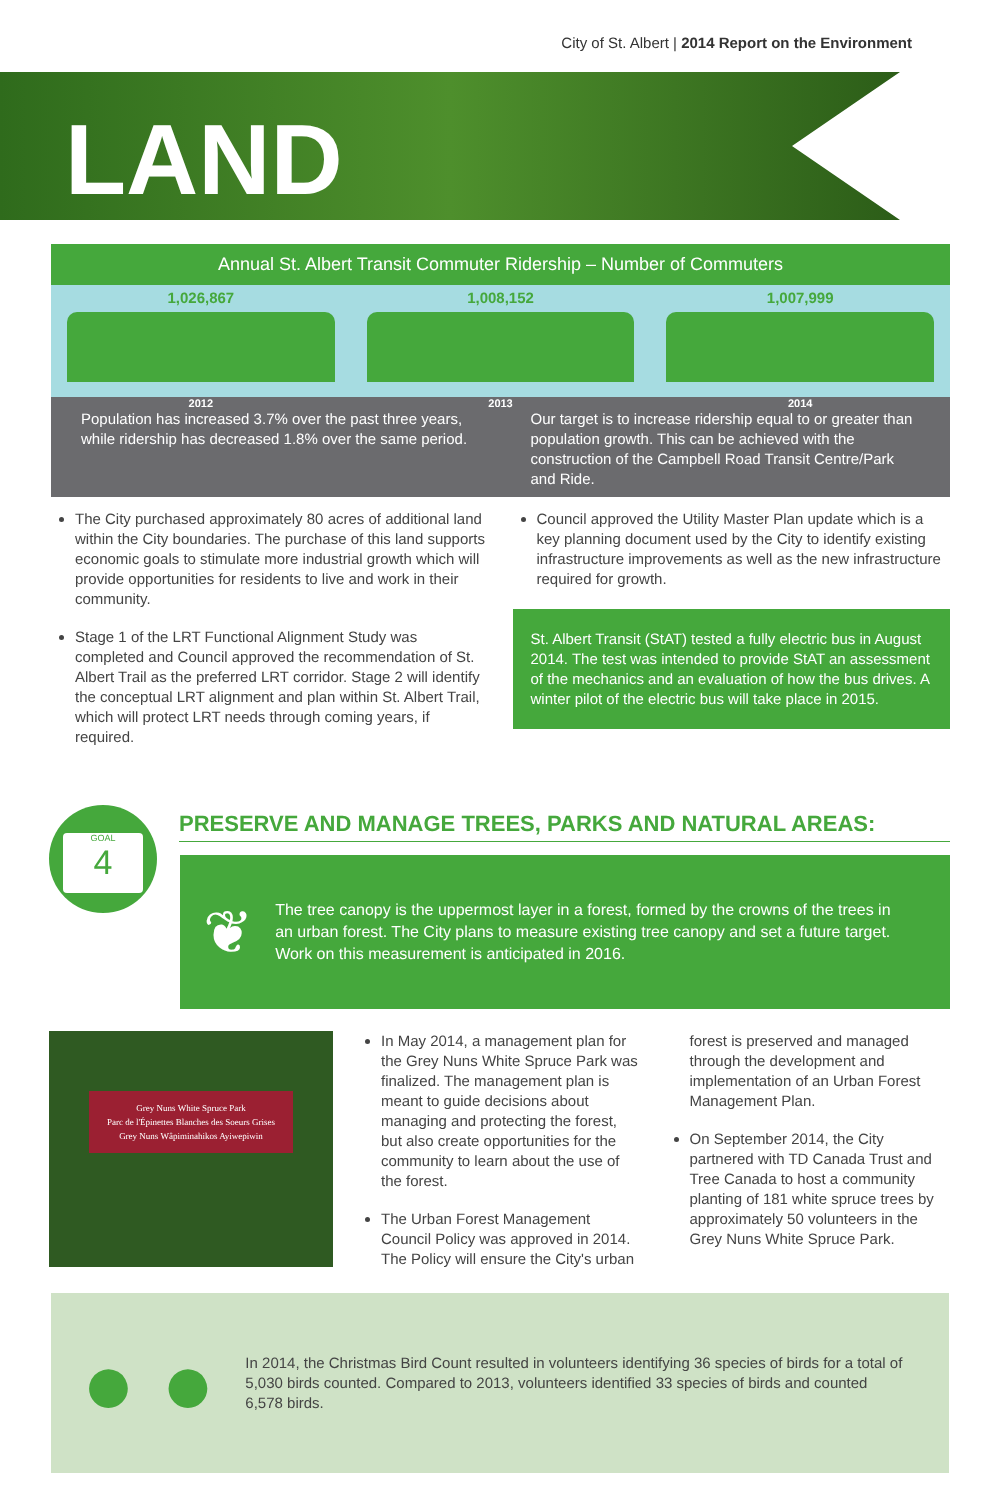City of St. Albert | 2014 Report on the Environment
LAND
Annual St. Albert Transit Commuter Ridership – Number of Commuters
1,026,867 1,008,152 1,007,999
2012 2013 2014
Population has increased 3.7% over the past three years, while ridership has decreased 1.8% over the same period.
Our target is to increase ridership equal to or greater than population growth. This can be achieved with the construction of the Campbell Road Transit Centre/Park and Ride.
The City purchased approximately 80 acres of additional land within the City boundaries. The purchase of this land supports economic goals to stimulate more industrial growth which will provide opportunities for residents to live and work in their community.
Stage 1 of the LRT Functional Alignment Study was completed and Council approved the recommendation of St. Albert Trail as the preferred LRT corridor. Stage 2 will identify the conceptual LRT alignment and plan within St. Albert Trail, which will protect LRT needs through coming years, if required.
Council approved the Utility Master Plan update which is a key planning document used by the City to identify existing infrastructure improvements as well as the new infrastructure required for growth.
St. Albert Transit (StAT) tested a fully electric bus in August 2014. The test was intended to provide StAT an assessment of the mechanics and an evaluation of how the bus drives. A winter pilot of the electric bus will take place in 2015.
GOAL 4
PRESERVE AND MANAGE TREES, PARKS AND NATURAL AREAS:
❦
The tree canopy is the uppermost layer in a forest, formed by the crowns of the trees in an urban forest. The City plans to measure existing tree canopy and set a future target. Work on this measurement is anticipated in 2016.
Grey Nuns White Spruce Park
Parc de l'Épinettes Blanches des Soeurs Grises
Grey Nuns Wâpiminahikos Ayiwepiwin
In May 2014, a management plan for the Grey Nuns White Spruce Park was finalized. The management plan is meant to guide decisions about managing and protecting the forest, but also create opportunities for the community to learn about the use of the forest.
The Urban Forest Management Council Policy was approved in 2014. The Policy will ensure the City's urban forest is preserved and managed through the development and implementation of an Urban Forest Management Plan.
On September 2014, the City partnered with TD Canada Trust and Tree Canada to host a community planting of 181 white spruce trees by approximately 50 volunteers in the Grey Nuns White Spruce Park.
● ●
In 2014, the Christmas Bird Count resulted in volunteers identifying 36 species of birds for a total of 5,030 birds counted. Compared to 2013, volunteers identified 33 species of birds and counted 6,578 birds.